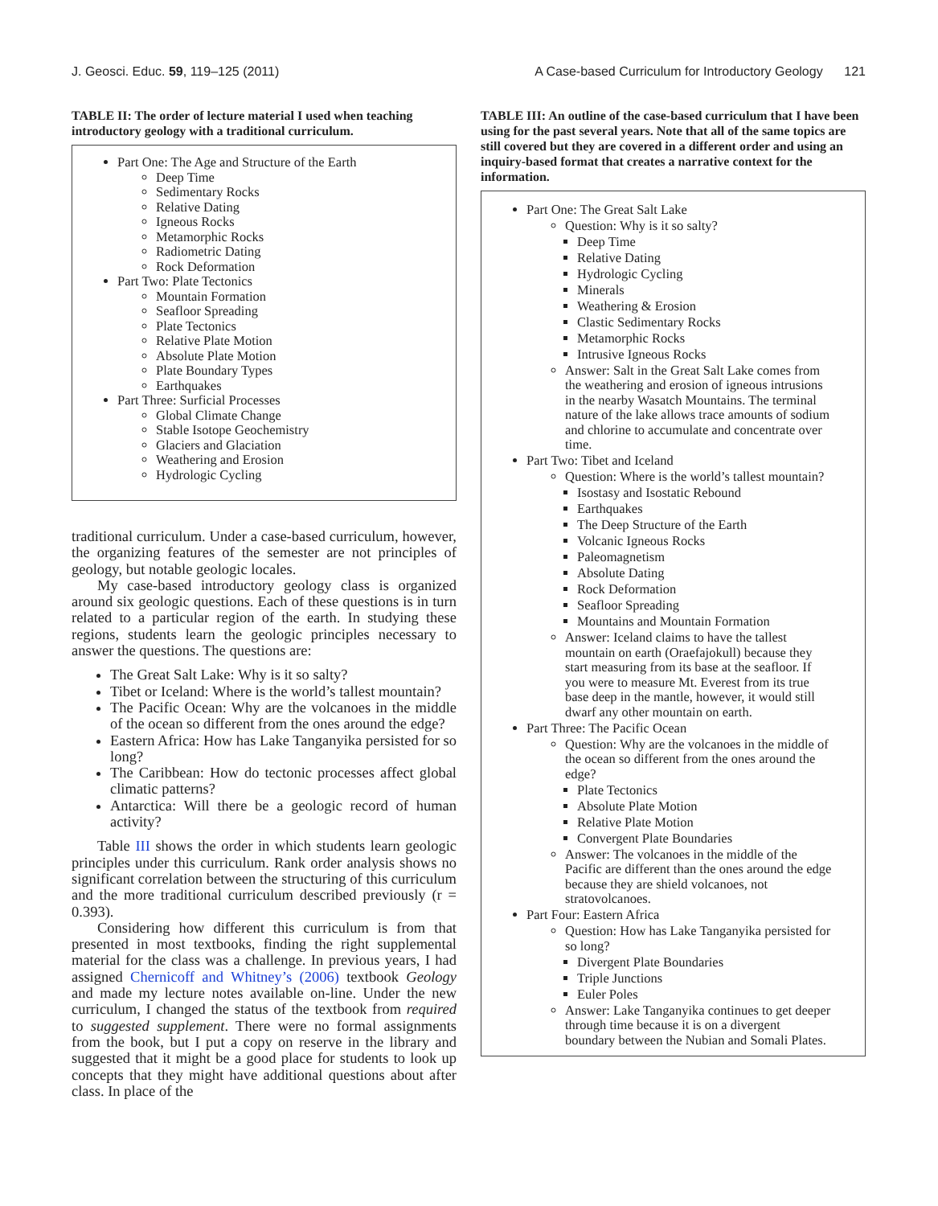J. Geosci. Educ. 59, 119–125 (2011) A Case-based Curriculum for Introductory Geology 121
TABLE II: The order of lecture material I used when teaching introductory geology with a traditional curriculum.
Part One: The Age and Structure of the Earth
Deep Time
Sedimentary Rocks
Relative Dating
Igneous Rocks
Metamorphic Rocks
Radiometric Dating
Rock Deformation
Part Two: Plate Tectonics
Mountain Formation
Seafloor Spreading
Plate Tectonics
Relative Plate Motion
Absolute Plate Motion
Plate Boundary Types
Earthquakes
Part Three: Surficial Processes
Global Climate Change
Stable Isotope Geochemistry
Glaciers and Glaciation
Weathering and Erosion
Hydrologic Cycling
traditional curriculum. Under a case-based curriculum, however, the organizing features of the semester are not principles of geology, but notable geologic locales.
My case-based introductory geology class is organized around six geologic questions. Each of these questions is in turn related to a particular region of the earth. In studying these regions, students learn the geologic principles necessary to answer the questions. The questions are:
The Great Salt Lake: Why is it so salty?
Tibet or Iceland: Where is the world’s tallest mountain?
The Pacific Ocean: Why are the volcanoes in the middle of the ocean so different from the ones around the edge?
Eastern Africa: How has Lake Tanganyika persisted for so long?
The Caribbean: How do tectonic processes affect global climatic patterns?
Antarctica: Will there be a geologic record of human activity?
Table III shows the order in which students learn geologic principles under this curriculum. Rank order analysis shows no significant correlation between the structuring of this curriculum and the more traditional curriculum described previously (r = 0.393).
Considering how different this curriculum is from that presented in most textbooks, finding the right supplemental material for the class was a challenge. In previous years, I had assigned Chernicoff and Whitney’s (2006) textbook Geology and made my lecture notes available on-line. Under the new curriculum, I changed the status of the textbook from required to suggested supplement. There were no formal assignments from the book, but I put a copy on reserve in the library and suggested that it might be a good place for students to look up concepts that they might have additional questions about after class. In place of the
TABLE III: An outline of the case-based curriculum that I have been using for the past several years. Note that all of the same topics are still covered but they are covered in a different order and using an inquiry-based format that creates a narrative context for the information.
Part One: The Great Salt Lake
Question: Why is it so salty?
Deep Time
Relative Dating
Hydrologic Cycling
Minerals
Weathering & Erosion
Clastic Sedimentary Rocks
Metamorphic Rocks
Intrusive Igneous Rocks
Answer: Salt in the Great Salt Lake comes from the weathering and erosion of igneous intrusions in the nearby Wasatch Mountains. The terminal nature of the lake allows trace amounts of sodium and chlorine to accumulate and concentrate over time.
Part Two: Tibet and Iceland
Question: Where is the world’s tallest mountain?
Isostasy and Isostatic Rebound
Earthquakes
The Deep Structure of the Earth
Volcanic Igneous Rocks
Paleomagnetism
Absolute Dating
Rock Deformation
Seafloor Spreading
Mountains and Mountain Formation
Answer: Iceland claims to have the tallest mountain on earth (Oraefajokull) because they start measuring from its base at the seafloor. If you were to measure Mt. Everest from its true base deep in the mantle, however, it would still dwarf any other mountain on earth.
Part Three: The Pacific Ocean
Question: Why are the volcanoes in the middle of the ocean so different from the ones around the edge?
Plate Tectonics
Absolute Plate Motion
Relative Plate Motion
Convergent Plate Boundaries
Answer: The volcanoes in the middle of the Pacific are different than the ones around the edge because they are shield volcanoes, not stratovolcanoes.
Part Four: Eastern Africa
Question: How has Lake Tanganyika persisted for so long?
Divergent Plate Boundaries
Triple Junctions
Euler Poles
Answer: Lake Tanganyika continues to get deeper through time because it is on a divergent boundary between the Nubian and Somali Plates.